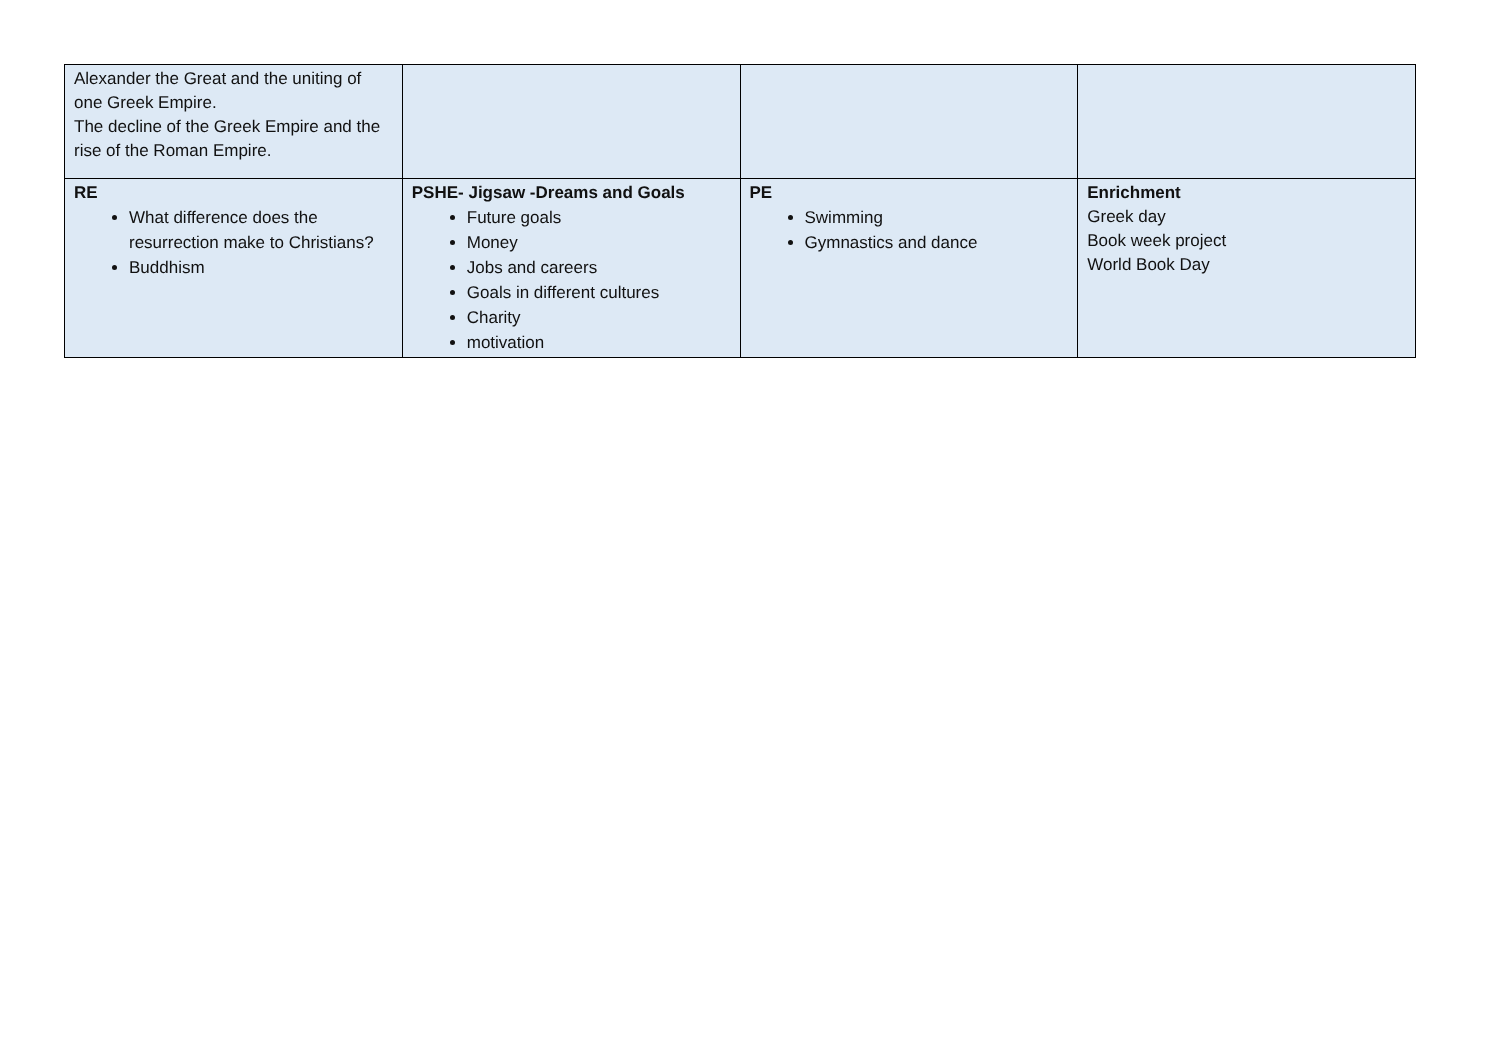| Alexander the Great and the uniting of one Greek Empire. The decline of the Greek Empire and the rise of the Roman Empire. | | | |
| RE What difference does the resurrection make to Christians? Buddhism | PSHE- Jigsaw -Dreams and Goals Future goals Money Jobs and careers Goals in different cultures Charity motivation | PE Swimming Gymnastics and dance | Enrichment Greek day Book week project World Book Day |